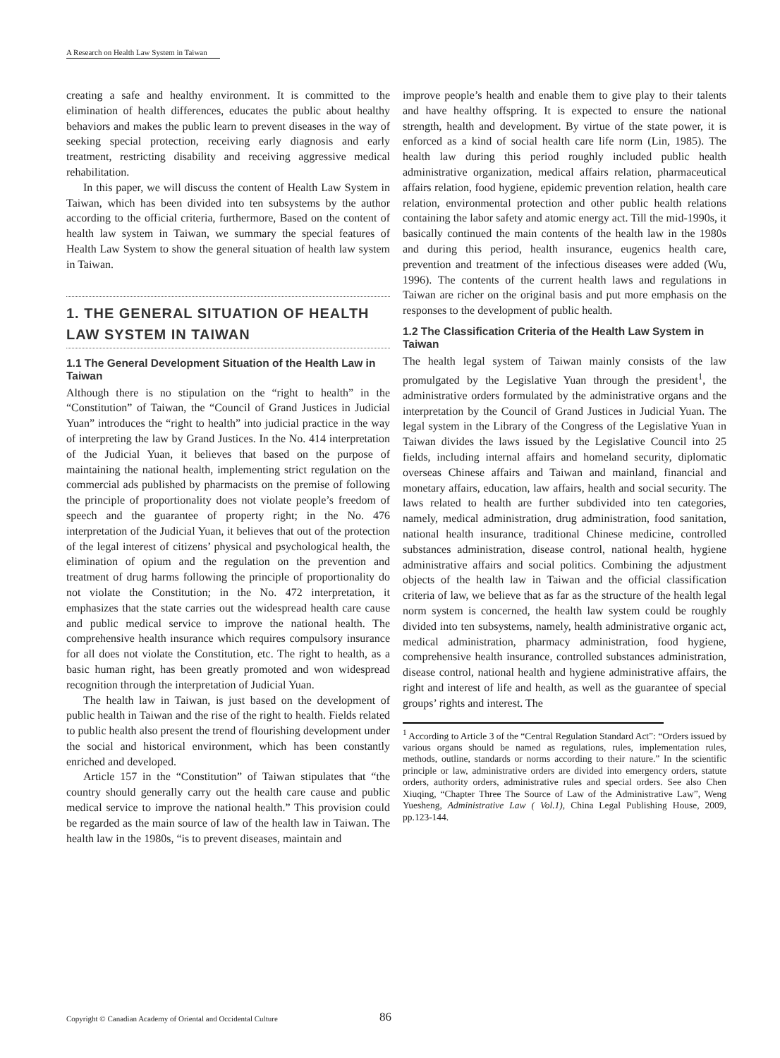A Research on Health Law System in Taiwan
creating a safe and healthy environment. It is committed to the elimination of health differences, educates the public about healthy behaviors and makes the public learn to prevent diseases in the way of seeking special protection, receiving early diagnosis and early treatment, restricting disability and receiving aggressive medical rehabilitation.
In this paper, we will discuss the content of Health Law System in Taiwan, which has been divided into ten subsystems by the author according to the official criteria, furthermore, Based on the content of health law system in Taiwan, we summary the special features of Health Law System to show the general situation of health law system in Taiwan.
1. THE GENERAL SITUATION OF HEALTH LAW SYSTEM IN TAIWAN
1.1 The General Development Situation of the Health Law in Taiwan
Although there is no stipulation on the “right to health” in the “Constitution” of Taiwan, the “Council of Grand Justices in Judicial Yuan” introduces the “right to health” into judicial practice in the way of interpreting the law by Grand Justices. In the No. 414 interpretation of the Judicial Yuan, it believes that based on the purpose of maintaining the national health, implementing strict regulation on the commercial ads published by pharmacists on the premise of following the principle of proportionality does not violate people’s freedom of speech and the guarantee of property right; in the No. 476 interpretation of the Judicial Yuan, it believes that out of the protection of the legal interest of citizens’ physical and psychological health, the elimination of opium and the regulation on the prevention and treatment of drug harms following the principle of proportionality do not violate the Constitution; in the No. 472 interpretation, it emphasizes that the state carries out the widespread health care cause and public medical service to improve the national health. The comprehensive health insurance which requires compulsory insurance for all does not violate the Constitution, etc. The right to health, as a basic human right, has been greatly promoted and won widespread recognition through the interpretation of Judicial Yuan.
The health law in Taiwan, is just based on the development of public health in Taiwan and the rise of the right to health. Fields related to public health also present the trend of flourishing development under the social and historical environment, which has been constantly enriched and developed.
Article 157 in the “Constitution” of Taiwan stipulates that “the country should generally carry out the health care cause and public medical service to improve the national health.” This provision could be regarded as the main source of law of the health law in Taiwan. The health law in the 1980s, “is to prevent diseases, maintain and
improve people’s health and enable them to give play to their talents and have healthy offspring. It is expected to ensure the national strength, health and development. By virtue of the state power, it is enforced as a kind of social health care life norm (Lin, 1985). The health law during this period roughly included public health administrative organization, medical affairs relation, pharmaceutical affairs relation, food hygiene, epidemic prevention relation, health care relation, environmental protection and other public health relations containing the labor safety and atomic energy act. Till the mid-1990s, it basically continued the main contents of the health law in the 1980s and during this period, health insurance, eugenics health care, prevention and treatment of the infectious diseases were added (Wu, 1996). The contents of the current health laws and regulations in Taiwan are richer on the original basis and put more emphasis on the responses to the development of public health.
1.2 The Classification Criteria of the Health Law System in Taiwan
The health legal system of Taiwan mainly consists of the law promulgated by the Legislative Yuan through the president<sup>1</sup>, the administrative orders formulated by the administrative organs and the interpretation by the Council of Grand Justices in Judicial Yuan. The legal system in the Library of the Congress of the Legislative Yuan in Taiwan divides the laws issued by the Legislative Council into 25 fields, including internal affairs and homeland security, diplomatic overseas Chinese affairs and Taiwan and mainland, financial and monetary affairs, education, law affairs, health and social security. The laws related to health are further subdivided into ten categories, namely, medical administration, drug administration, food sanitation, national health insurance, traditional Chinese medicine, controlled substances administration, disease control, national health, hygiene administrative affairs and social politics. Combining the adjustment objects of the health law in Taiwan and the official classification criteria of law, we believe that as far as the structure of the health legal norm system is concerned, the health law system could be roughly divided into ten subsystems, namely, health administrative organic act, medical administration, pharmacy administration, food hygiene, comprehensive health insurance, controlled substances administration, disease control, national health and hygiene administrative affairs, the right and interest of life and health, as well as the guarantee of special groups’ rights and interest. The
<sup>1</sup> According to Article 3 of the “Central Regulation Standard Act”: “Orders issued by various organs should be named as regulations, rules, implementation rules, methods, outline, standards or norms according to their nature.” In the scientific principle or law, administrative orders are divided into emergency orders, statute orders, authority orders, administrative rules and special orders. See also Chen Xiuqing, “Chapter Three The Source of Law of the Administrative Law”, Weng Yuesheng, Administrative Law ( Vol.1), China Legal Publishing House, 2009, pp.123-144.
Copyright © Canadian Academy of Oriental and Occidental Culture
86